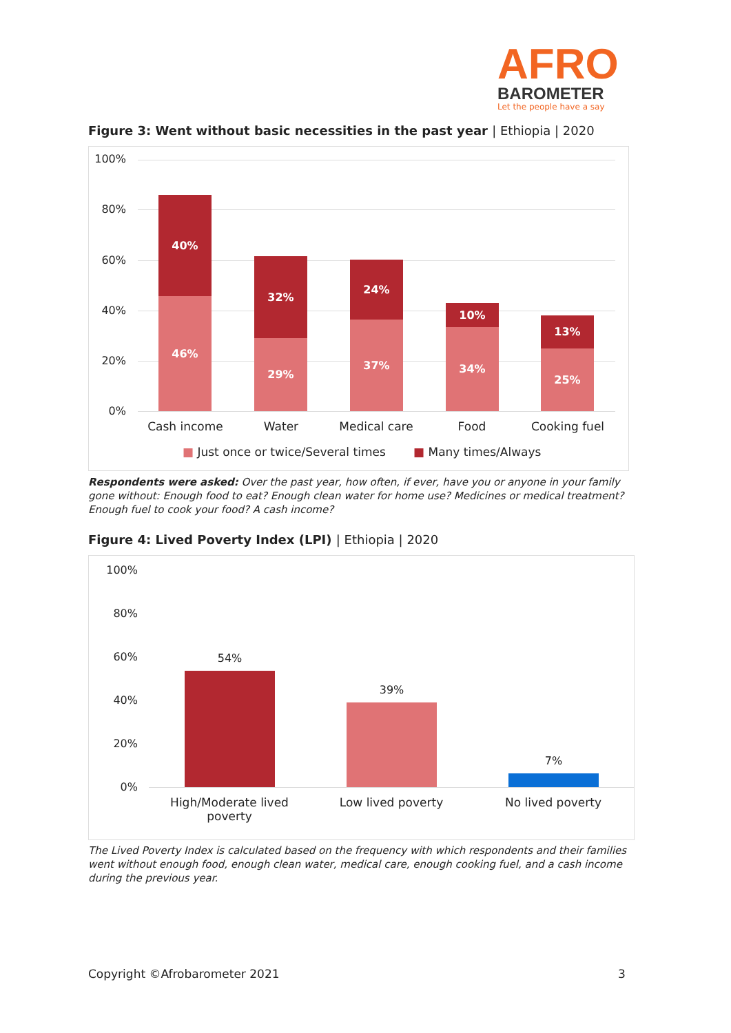AFRO
BAROMETER
Let the people have a say
Figure 3: Went without basic necessities in the past year | Ethiopia | 2020
100%
80%
60%
40%
20%
0%
40%
46%
32%
29%
24%
37%
10%
34%
13%
25%
Cash income Water Medical care Food Cooking fuel
■ Just once or twice/Several times
■ Many times/Always
Respondents were asked: Over the past year, how often, if ever, have you or anyone in your family gone without: Enough food to eat? Enough clean water for home use? Medicines or medical treatment? Enough fuel to cook your food? A cash income?
Figure 4: Lived Poverty Index (LPI) | Ethiopia | 2020
100%
80%
60%
40%
20%
0%
54%
39%
7%
High/Moderate lived poverty
Low lived poverty No lived poverty
The Lived Poverty Index is calculated based on the frequency with which respondents and their families went without enough food, enough clean water, medical care, enough cooking fuel, and a cash income during the previous year.
Copyright ©Afrobarometer 2021 3